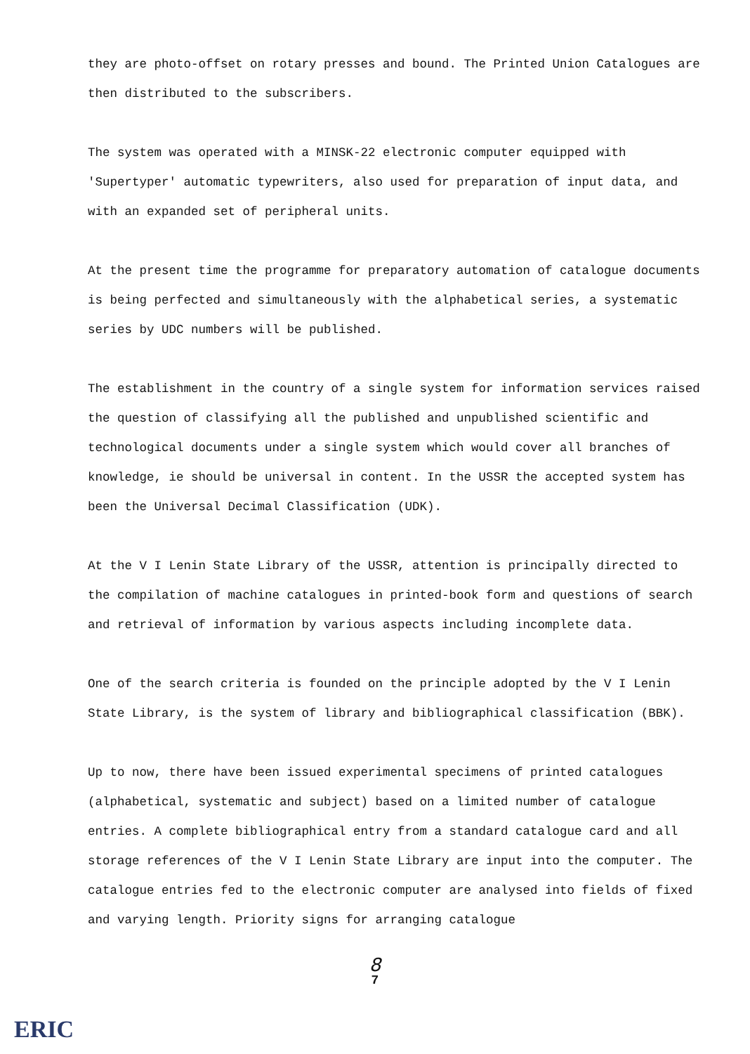they are photo-offset on rotary presses and bound. The Printed Union Catalogues are then distributed to the subscribers.
The system was operated with a MINSK-22 electronic computer equipped with 'Supertyper' automatic typewriters, also used for preparation of input data, and with an expanded set of peripheral units.
At the present time the programme for preparatory automation of catalogue documents is being perfected and simultaneously with the alphabetical series, a systematic series by UDC numbers will be published.
The establishment in the country of a single system for information services raised the question of classifying all the published and unpublished scientific and technological documents under a single system which would cover all branches of knowledge, ie should be universal in content. In the USSR the accepted system has been the Universal Decimal Classification (UDK).
At the V I Lenin State Library of the USSR, attention is principally directed to the compilation of machine catalogues in printed-book form and questions of search and retrieval of information by various aspects including incomplete data.
One of the search criteria is founded on the principle adopted by the V I Lenin State Library, is the system of library and bibliographical classification (BBK).
Up to now, there have been issued experimental specimens of printed catalogues (alphabetical, systematic and subject) based on a limited number of catalogue entries. A complete bibliographical entry from a standard catalogue card and all storage references of the V I Lenin State Library are input into the computer. The catalogue entries fed to the electronic computer are analysed into fields of fixed and varying length. Priority signs for arranging catalogue
8
7
ERIC